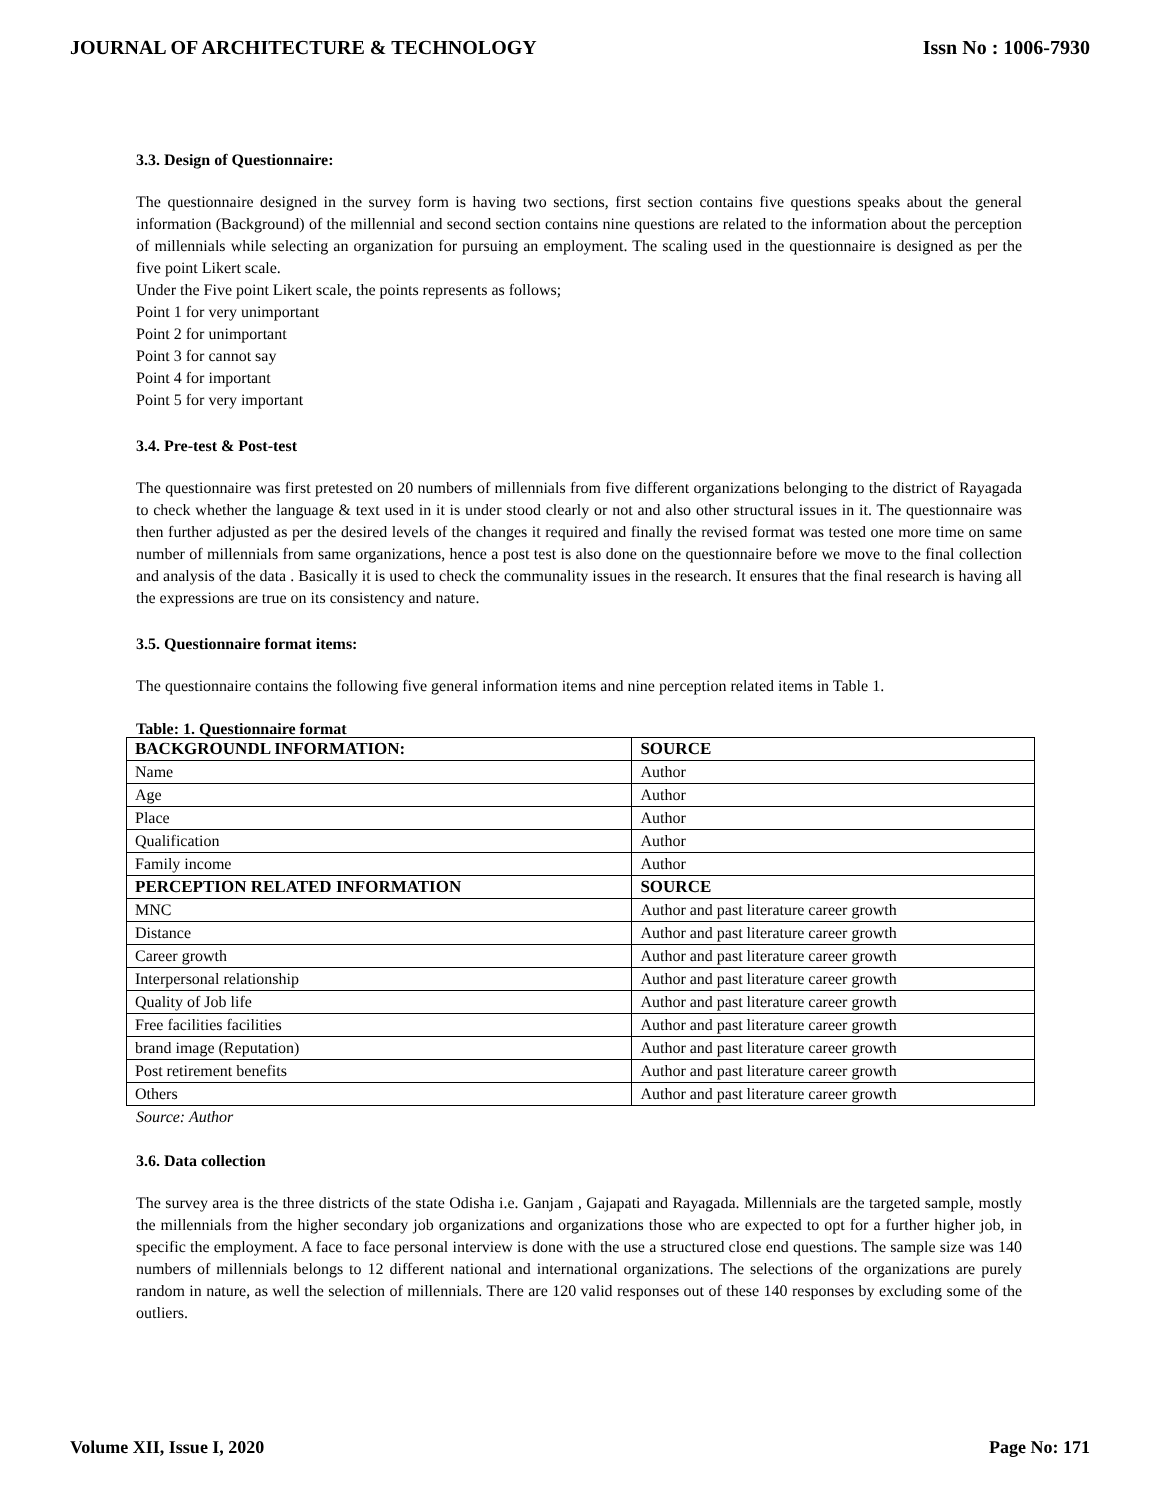JOURNAL OF ARCHITECTURE & TECHNOLOGY Issn No : 1006-7930
3.3. Design of Questionnaire:
The questionnaire designed in the survey form is having two sections, first section contains five questions speaks about the general information (Background) of the millennial and second section contains nine questions are related to the information about the perception of millennials while selecting an organization for pursuing an employment. The scaling used in the questionnaire is designed as per the five point Likert scale.
Under the Five point Likert scale, the points represents as follows;
Point 1 for very unimportant
Point 2 for unimportant
Point 3 for cannot say
Point 4 for important
Point 5 for very important
3.4. Pre-test & Post-test
The questionnaire was first pretested on 20 numbers of millennials from five different organizations belonging to the district of Rayagada to check whether the language & text used in it is under stood clearly or not and also other structural issues in it. The questionnaire was then further adjusted as per the desired levels of the changes it required and finally the revised format was tested one more time on same number of millennials from same organizations, hence a post test is also done on the questionnaire before we move to the final collection and analysis of the data . Basically it is used to check the communality issues in the research. It ensures that the final research is having all the expressions are true on its consistency and nature.
3.5. Questionnaire format items:
The questionnaire contains the following five general information items and nine perception related items in Table 1.
Table: 1. Questionnaire format
| BACKGROUNDL INFORMATION: | SOURCE |
| --- | --- |
| Name | Author |
| Age | Author |
| Place | Author |
| Qualification | Author |
| Family income | Author |
| PERCEPTION RELATED INFORMATION | SOURCE |
| MNC | Author and past literature career growth |
| Distance | Author and past literature career growth |
| Career growth | Author and past literature career growth |
| Interpersonal relationship | Author and past literature career growth |
| Quality of Job life | Author and past literature career growth |
| Free facilities facilities | Author and past literature career growth |
| brand image (Reputation) | Author and past literature career growth |
| Post retirement benefits | Author and past literature career growth |
| Others | Author and past literature career growth |
Source: Author
3.6. Data collection
The survey area is the three districts of the state Odisha i.e. Ganjam , Gajapati and Rayagada. Millennials are the targeted sample, mostly the millennials from the higher secondary job organizations and organizations those who are expected to opt for a further higher job, in specific the employment. A face to face personal interview is done with the use a structured close end questions. The sample size was 140 numbers of millennials belongs to 12 different national and international organizations. The selections of the organizations are purely random in nature, as well the selection of millennials. There are 120 valid responses out of these 140 responses by excluding some of the outliers.
Volume XII, Issue I, 2020 Page No: 171